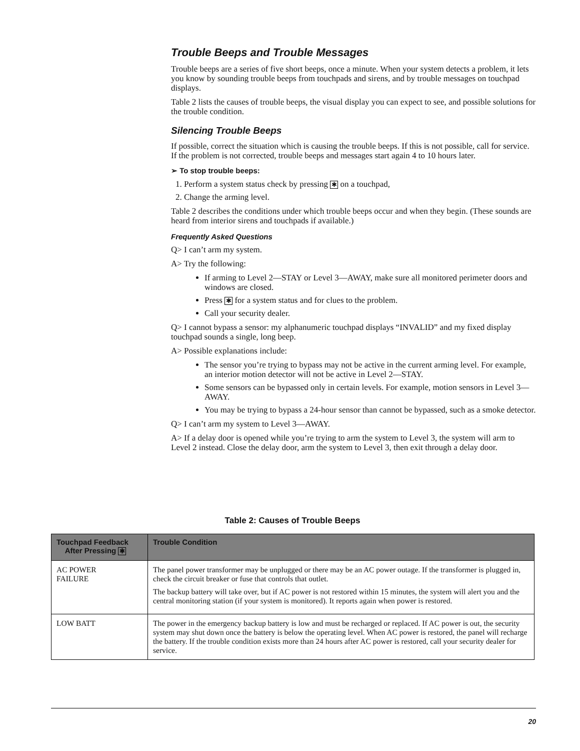Trouble Beeps and Trouble Messages
Trouble beeps are a series of five short beeps, once a minute. When your system detects a problem, it lets you know by sounding trouble beeps from touchpads and sirens, and by trouble messages on touchpad displays.
Table 2 lists the causes of trouble beeps, the visual display you can expect to see, and possible solutions for the trouble condition.
Silencing Trouble Beeps
If possible, correct the situation which is causing the trouble beeps. If this is not possible, call for service. If the problem is not corrected, trouble beeps and messages start again 4 to 10 hours later.
➢ To stop trouble beeps:
1. Perform a system status check by pressing ✱ on a touchpad,
2. Change the arming level.
Table 2 describes the conditions under which trouble beeps occur and when they begin. (These sounds are heard from interior sirens and touchpads if available.)
Frequently Asked Questions
Q> I can’t arm my system.
A> Try the following:
If arming to Level 2—STAY or Level 3—AWAY, make sure all monitored perimeter doors and windows are closed.
Press ✱ for a system status and for clues to the problem.
Call your security dealer.
Q> I cannot bypass a sensor: my alphanumeric touchpad displays “INVALID” and my fixed display touchpad sounds a single, long beep.
A> Possible explanations include:
The sensor you’re trying to bypass may not be active in the current arming level. For example, an interior motion detector will not be active in Level 2—STAY.
Some sensors can be bypassed only in certain levels. For example, motion sensors in Level 3—AWAY.
You may be trying to bypass a 24-hour sensor than cannot be bypassed, such as a smoke detector.
Q> I can’t arm my system to Level 3—AWAY.
A> If a delay door is opened while you’re trying to arm the system to Level 3, the system will arm to Level 2 instead. Close the delay door, arm the system to Level 3, then exit through a delay door.
Table 2: Causes of Trouble Beeps
| Touchpad Feedback After Pressing ✱ | Trouble Condition |
| --- | --- |
| AC POWER FAILURE | The panel power transformer may be unplugged or there may be an AC power outage. If the transformer is plugged in, check the circuit breaker or fuse that controls that outlet. The backup battery will take over, but if AC power is not restored within 15 minutes, the system will alert you and the central monitoring station (if your system is monitored). It reports again when power is restored. |
| LOW BATT | The power in the emergency backup battery is low and must be recharged or replaced. If AC power is out, the security system may shut down once the battery is below the operating level. When AC power is restored, the panel will recharge the battery. If the trouble condition exists more than 24 hours after AC power is restored, call your security dealer for service. |
20